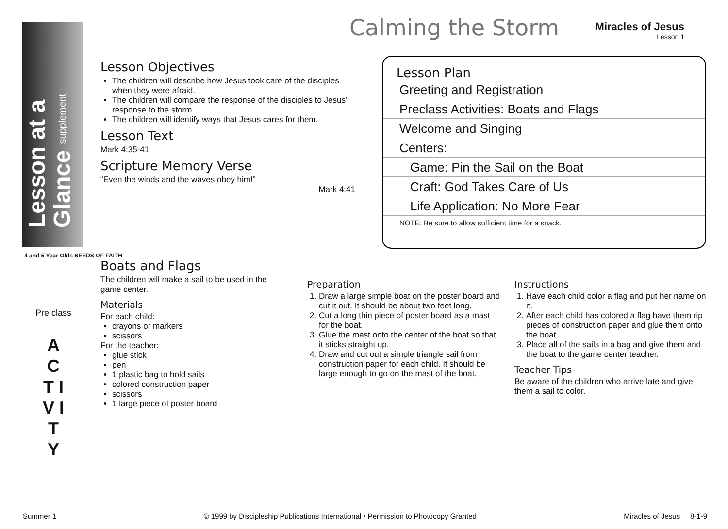Lesson at a Glance supplement
4 and 5 Year Olds SEEDS OF FAITH
Pre class
A C T I V I T Y
Calming the Storm
Miracles of Jesus
Lesson 1
Lesson Objectives
The children will describe how Jesus took care of the disciples when they were afraid.
The children will compare the response of the disciples to Jesus’ response to the storm.
The children will identify ways that Jesus cares for them.
Lesson Text
Mark 4:35-41
Scripture Memory Verse
“Even the winds and the waves obey him!”
Mark 4:41
Lesson Plan
Greeting and Registration
Preclass Activities: Boats and Flags
Welcome and Singing
Centers:
Game: Pin the Sail on the Boat
Craft: God Takes Care of Us
Life Application: No More Fear
NOTE: Be sure to allow sufficient time for a snack.
Boats and Flags
The children will make a sail to be used in the game center.
Materials
For each child:
crayons or markers
scissors
For the teacher:
glue stick
pen
1 plastic bag to hold sails
colored construction paper
scissors
1 large piece of poster board
Preparation
1. Draw a large simple boat on the poster board and cut it out. It should be about two feet long.
2. Cut a long thin piece of poster board as a mast for the boat.
3. Glue the mast onto the center of the boat so that it sticks straight up.
4. Draw and cut out a simple triangle sail from construction paper for each child. It should be large enough to go on the mast of the boat.
Instructions
1. Have each child color a flag and put her name on it.
2. After each child has colored a flag have them rip pieces of construction paper and glue them onto the boat.
3. Place all of the sails in a bag and give them and the boat to the game center teacher.
Teacher Tips
Be aware of the children who arrive late and give them a sail to color.
Summer 1 © 1999 by Discipleship Publications International • Permission to Photocopy Granted Miracles of Jesus 8-1-9